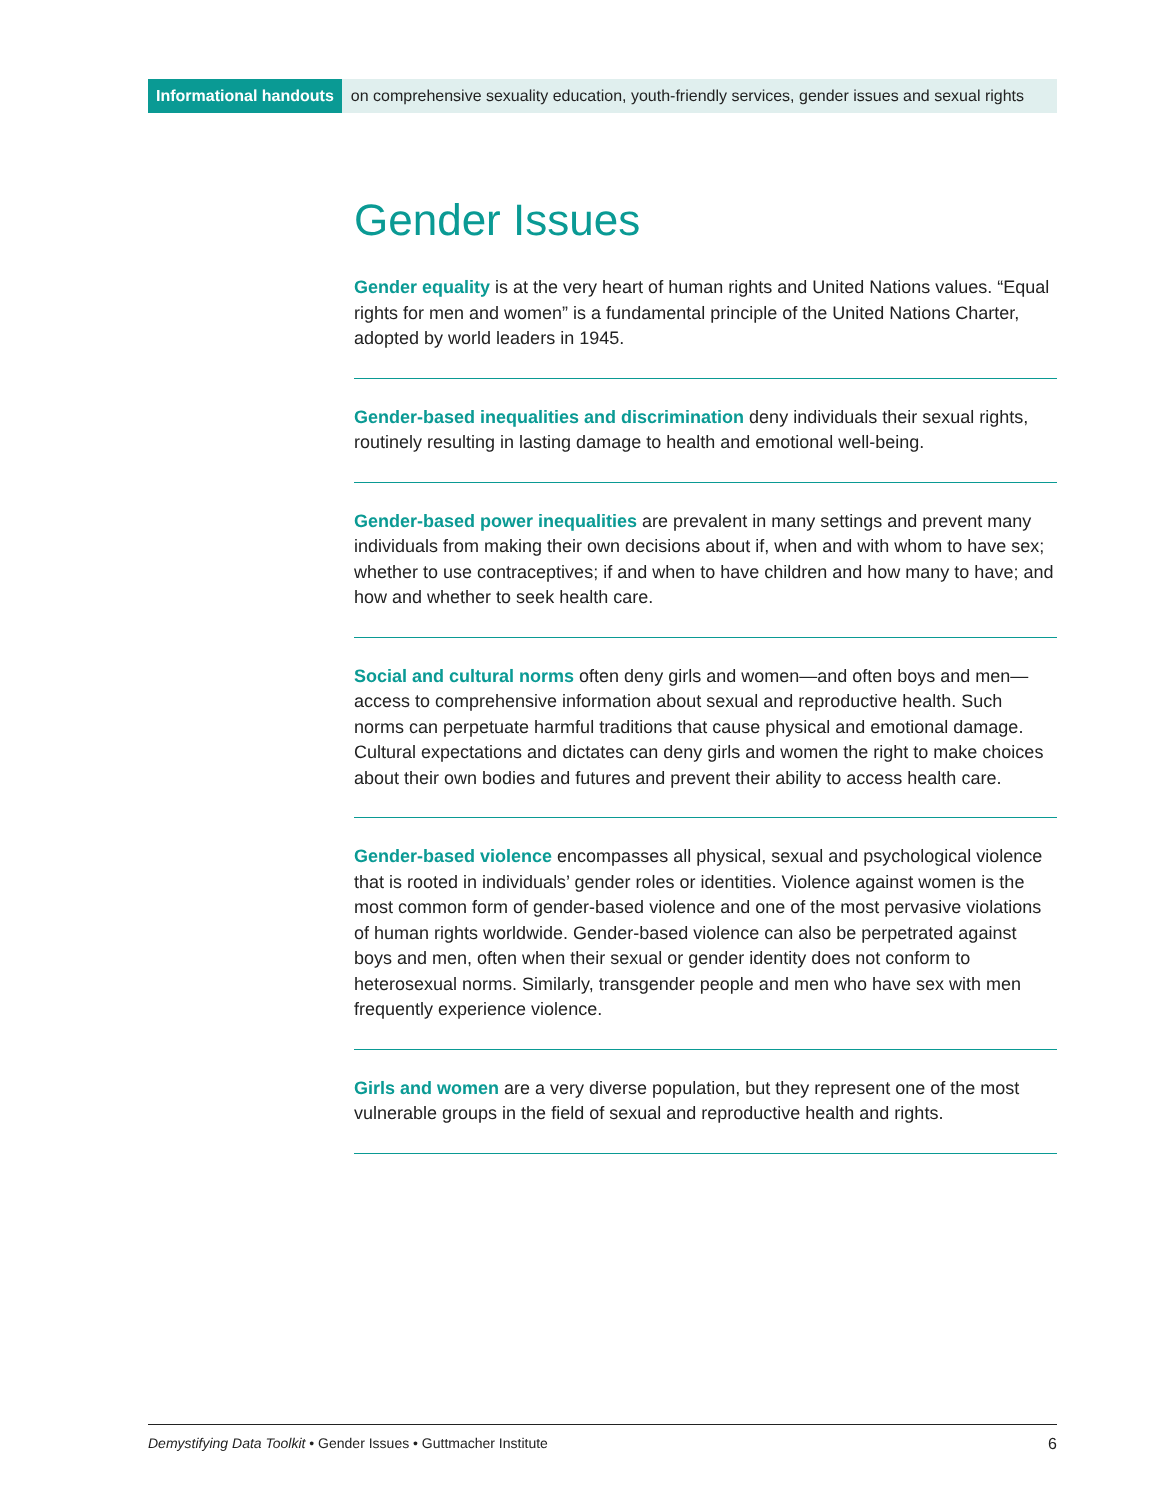Informational handouts on comprehensive sexuality education, youth-friendly services, gender issues and sexual rights
Gender Issues
Gender equality is at the very heart of human rights and United Nations values. “Equal rights for men and women” is a fundamental principle of the United Nations Charter, adopted by world leaders in 1945.
Gender-based inequalities and discrimination deny individuals their sexual rights, routinely resulting in lasting damage to health and emotional well-being.
Gender-based power inequalities are prevalent in many settings and prevent many individuals from making their own decisions about if, when and with whom to have sex; whether to use contraceptives; if and when to have children and how many to have; and how and whether to seek health care.
Social and cultural norms often deny girls and women—and often boys and men—access to comprehensive information about sexual and reproductive health. Such norms can perpetuate harmful traditions that cause physical and emotional damage. Cultural expectations and dictates can deny girls and women the right to make choices about their own bodies and futures and prevent their ability to access health care.
Gender-based violence encompasses all physical, sexual and psychological violence that is rooted in individuals’ gender roles or identities. Violence against women is the most common form of gender-based violence and one of the most pervasive violations of human rights worldwide. Gender-based violence can also be perpetrated against boys and men, often when their sexual or gender identity does not conform to heterosexual norms. Similarly, transgender people and men who have sex with men frequently experience violence.
Girls and women are a very diverse population, but they represent one of the most vulnerable groups in the field of sexual and reproductive health and rights.
Demystifying Data Toolkit • Gender Issues • Guttmacher Institute 6